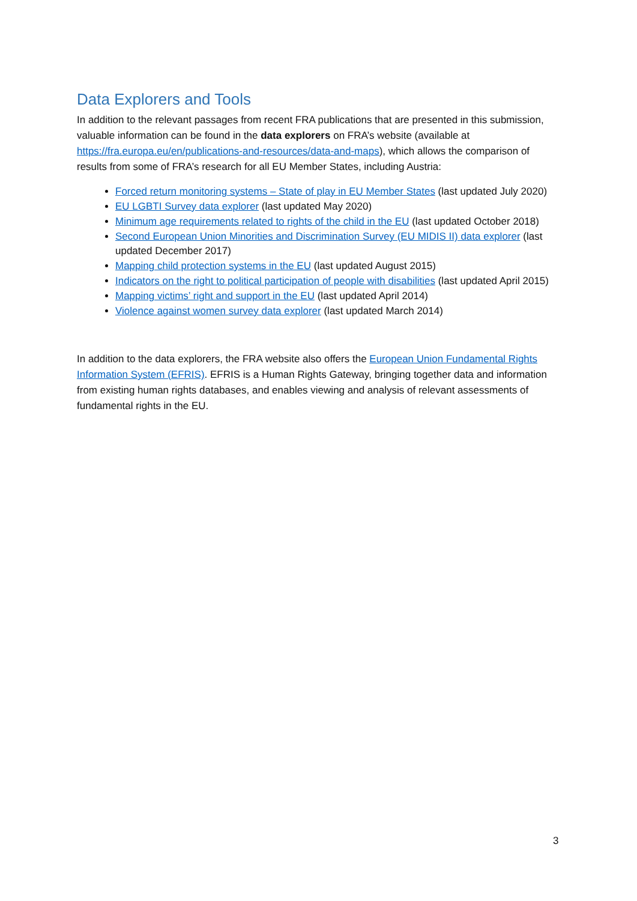Data Explorers and Tools
In addition to the relevant passages from recent FRA publications that are presented in this submission, valuable information can be found in the data explorers on FRA’s website (available at https://fra.europa.eu/en/publications-and-resources/data-and-maps), which allows the comparison of results from some of FRA’s research for all EU Member States, including Austria:
Forced return monitoring systems – State of play in EU Member States (last updated July 2020)
EU LGBTI Survey data explorer (last updated May 2020)
Minimum age requirements related to rights of the child in the EU (last updated October 2018)
Second European Union Minorities and Discrimination Survey (EU MIDIS II) data explorer (last updated December 2017)
Mapping child protection systems in the EU (last updated August 2015)
Indicators on the right to political participation of people with disabilities (last updated April 2015)
Mapping victims’ right and support in the EU (last updated April 2014)
Violence against women survey data explorer (last updated March 2014)
In addition to the data explorers, the FRA website also offers the European Union Fundamental Rights Information System (EFRIS). EFRIS is a Human Rights Gateway, bringing together data and information from existing human rights databases, and enables viewing and analysis of relevant assessments of fundamental rights in the EU.
3